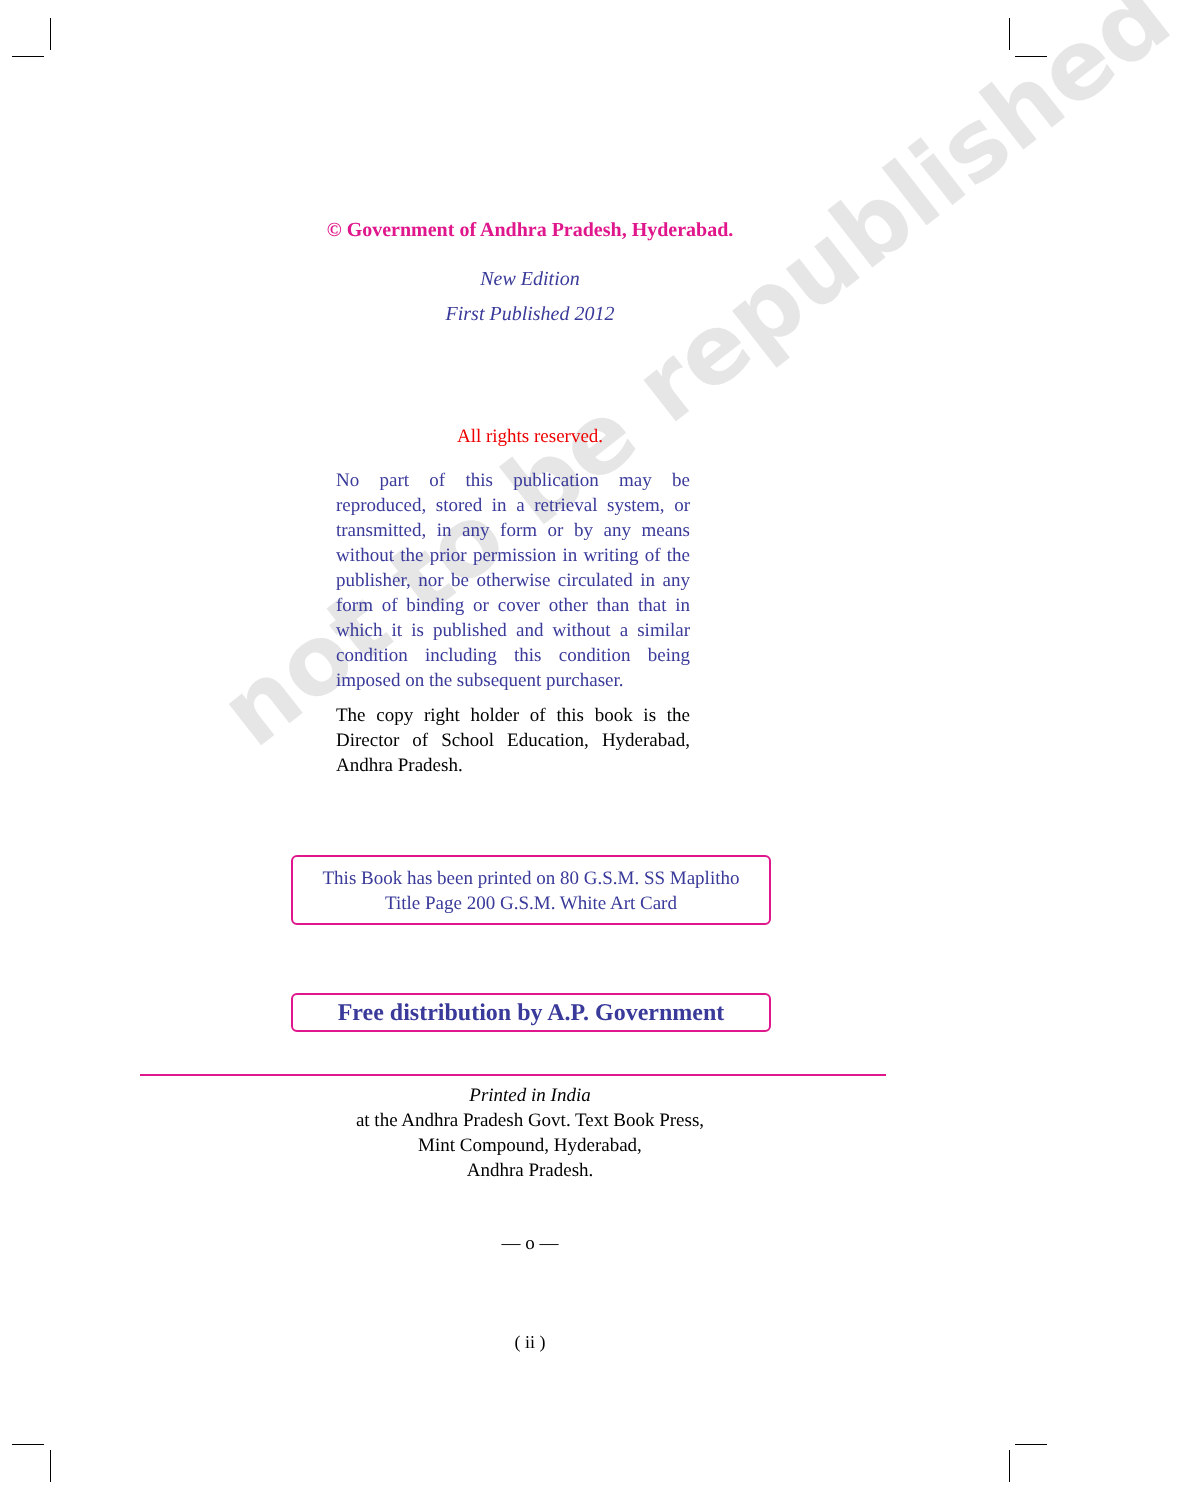not to be republished
© Government of Andhra Pradesh, Hyderabad.
New Edition
First Published 2012
All rights reserved.
No part of this publication may be reproduced, stored in a retrieval system, or transmitted, in any form or by any means without the prior permission in writing of the publisher, nor be otherwise circulated in any form of binding or cover other than that in which it is published and without a similar condition including this condition being imposed on the subsequent purchaser.
The copy right holder of this book is the Director of School Education, Hyderabad, Andhra Pradesh.
This Book has been printed on 80 G.S.M. SS Maplitho
Title Page 200 G.S.M. White Art Card
Free distribution by A.P. Government
Printed in India
at the Andhra Pradesh Govt. Text Book Press,
Mint Compound, Hyderabad,
Andhra Pradesh.
— o —
( ii )